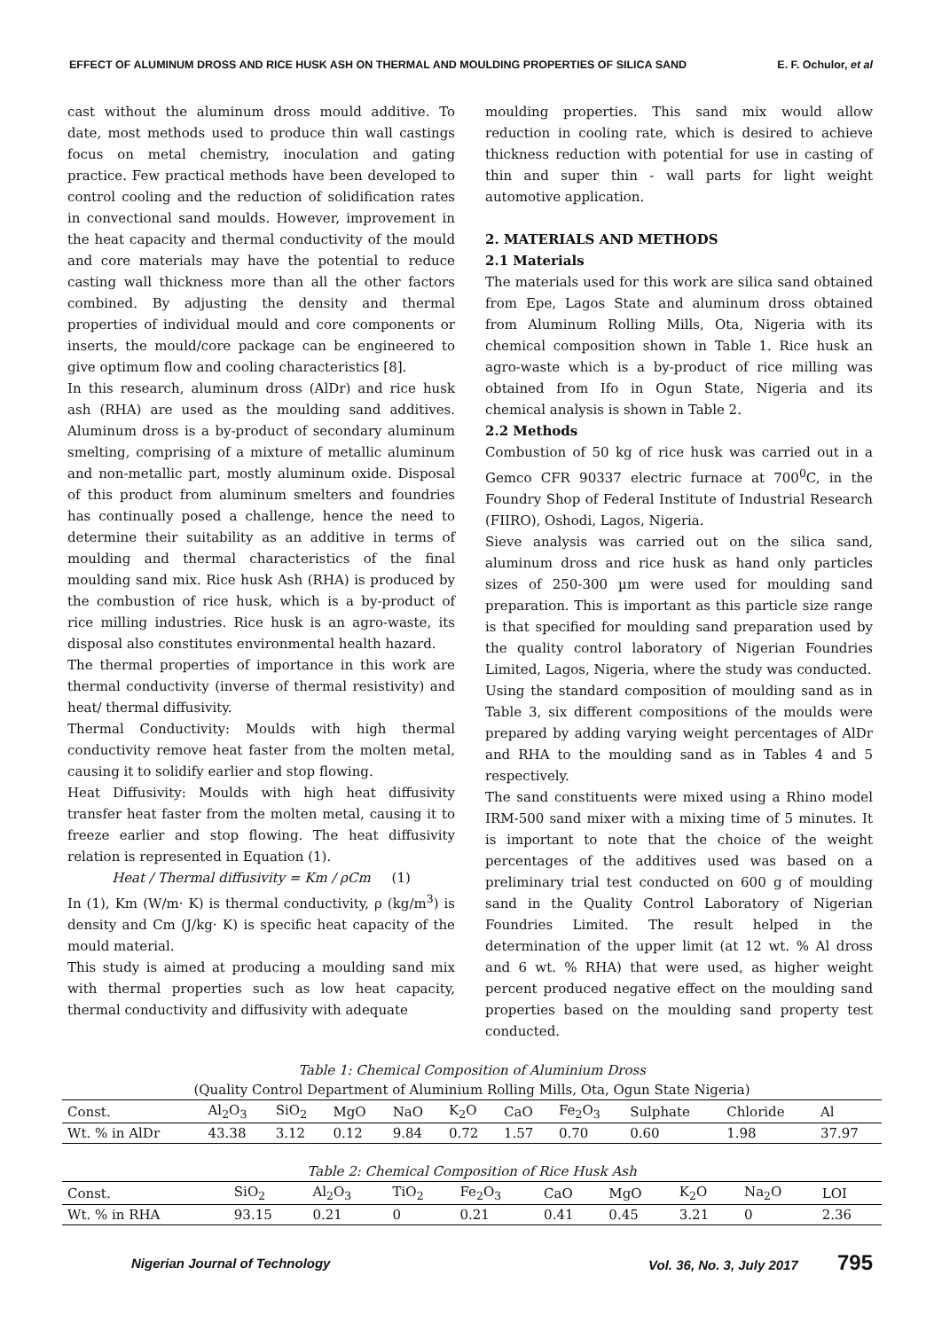EFFECT OF ALUMINUM DROSS AND RICE HUSK ASH ON THERMAL AND MOULDING PROPERTIES OF SILICA SAND E. F. Ochulor, et al
cast without the aluminum dross mould additive. To date, most methods used to produce thin wall castings focus on metal chemistry, inoculation and gating practice. Few practical methods have been developed to control cooling and the reduction of solidification rates in convectional sand moulds. However, improvement in the heat capacity and thermal conductivity of the mould and core materials may have the potential to reduce casting wall thickness more than all the other factors combined. By adjusting the density and thermal properties of individual mould and core components or inserts, the mould/core package can be engineered to give optimum flow and cooling characteristics [8].
In this research, aluminum dross (AlDr) and rice husk ash (RHA) are used as the moulding sand additives. Aluminum dross is a by-product of secondary aluminum smelting, comprising of a mixture of metallic aluminum and non-metallic part, mostly aluminum oxide. Disposal of this product from aluminum smelters and foundries has continually posed a challenge, hence the need to determine their suitability as an additive in terms of moulding and thermal characteristics of the final moulding sand mix. Rice husk Ash (RHA) is produced by the combustion of rice husk, which is a by-product of rice milling industries. Rice husk is an agro-waste, its disposal also constitutes environmental health hazard.
The thermal properties of importance in this work are thermal conductivity (inverse of thermal resistivity) and heat/ thermal diffusivity.
Thermal Conductivity: Moulds with high thermal conductivity remove heat faster from the molten metal, causing it to solidify earlier and stop flowing.
Heat Diffusivity: Moulds with high heat diffusivity transfer heat faster from the molten metal, causing it to freeze earlier and stop flowing. The heat diffusivity relation is represented in Equation (1).
Heat / Thermal diffusivity = Km / ρCm (1)
In (1), Km (W/m· K) is thermal conductivity, ρ (kg/m<sup>3</sup>) is density and Cm (J/kg· K) is specific heat capacity of the mould material.
This study is aimed at producing a moulding sand mix with thermal properties such as low heat capacity, thermal conductivity and diffusivity with adequate
moulding properties. This sand mix would allow reduction in cooling rate, which is desired to achieve thickness reduction with potential for use in casting of thin and super thin - wall parts for light weight automotive application.
2. MATERIALS AND METHODS
2.1 Materials
The materials used for this work are silica sand obtained from Epe, Lagos State and aluminum dross obtained from Aluminum Rolling Mills, Ota, Nigeria with its chemical composition shown in Table 1. Rice husk an agro-waste which is a by-product of rice milling was obtained from Ifo in Ogun State, Nigeria and its chemical analysis is shown in Table 2.
2.2 Methods
Combustion of 50 kg of rice husk was carried out in a Gemco CFR 90337 electric furnace at 700<sup>0</sup>C, in the Foundry Shop of Federal Institute of Industrial Research (FIIRO), Oshodi, Lagos, Nigeria.
Sieve analysis was carried out on the silica sand, aluminum dross and rice husk as hand only particles sizes of 250-300 µm were used for moulding sand preparation. This is important as this particle size range is that specified for moulding sand preparation used by the quality control laboratory of Nigerian Foundries Limited, Lagos, Nigeria, where the study was conducted.
Using the standard composition of moulding sand as in Table 3, six different compositions of the moulds were prepared by adding varying weight percentages of AlDr and RHA to the moulding sand as in Tables 4 and 5 respectively.
The sand constituents were mixed using a Rhino model IRM-500 sand mixer with a mixing time of 5 minutes. It is important to note that the choice of the weight percentages of the additives used was based on a preliminary trial test conducted on 600 g of moulding sand in the Quality Control Laboratory of Nigerian Foundries Limited. The result helped in the determination of the upper limit (at 12 wt. % Al dross and 6 wt. % RHA) that were used, as higher weight percent produced negative effect on the moulding sand properties based on the moulding sand property test conducted.
Table 1: Chemical Composition of Aluminium Dross
(Quality Control Department of Aluminium Rolling Mills, Ota, Ogun State Nigeria)
| Const. | Al<sub>2</sub>O<sub>3</sub> | SiO<sub>2</sub> | MgO | NaO | K<sub>2</sub>O | CaO | Fe<sub>2</sub>O<sub>3</sub> | Sulphate | Chloride | Al |
| --- | --- | --- | --- | --- | --- | --- | --- | --- | --- | --- |
| Wt. % in AlDr | 43.38 | 3.12 | 0.12 | 9.84 | 0.72 | 1.57 | 0.70 | 0.60 | 1.98 | 37.97 |
Table 2: Chemical Composition of Rice Husk Ash
| Const. | SiO<sub>2</sub> | Al<sub>2</sub>O<sub>3</sub> | TiO<sub>2</sub> | Fe<sub>2</sub>O<sub>3</sub> | CaO | MgO | K<sub>2</sub>O | Na<sub>2</sub>O | LOI |
| --- | --- | --- | --- | --- | --- | --- | --- | --- | --- |
| Wt. % in RHA | 93.15 | 0.21 | 0 | 0.21 | 0.41 | 0.45 | 3.21 | 0 | 2.36 |
Nigerian Journal of Technology Vol. 36, No. 3, July 2017 795